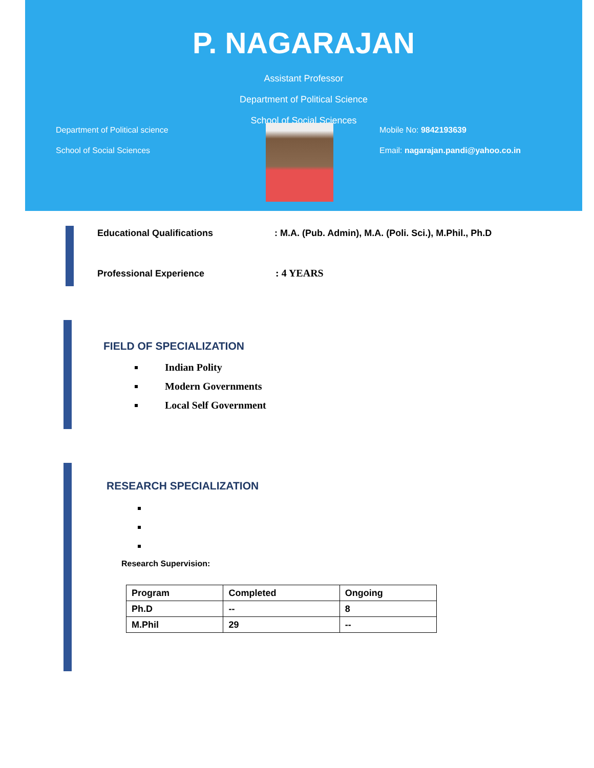P. NAGARAJAN
Assistant Professor
Department of Political Science
School of Social Sciences
Department of Political science
School of Social Sciences
Mobile No: 9842193639
Email: nagarajan.pandi@yahoo.co.in
Educational Qualifications: M.A. (Pub. Admin), M.A. (Poli. Sci.), M.Phil., Ph.D
Professional Experience: 4 YEARS
FIELD OF SPECIALIZATION
Indian Polity
Modern Governments
Local Self Government
RESEARCH SPECIALIZATION
Research Supervision:
| Program | Completed | Ongoing |
| Ph.D | -- | 8 |
| M.Phil | 29 | -- |